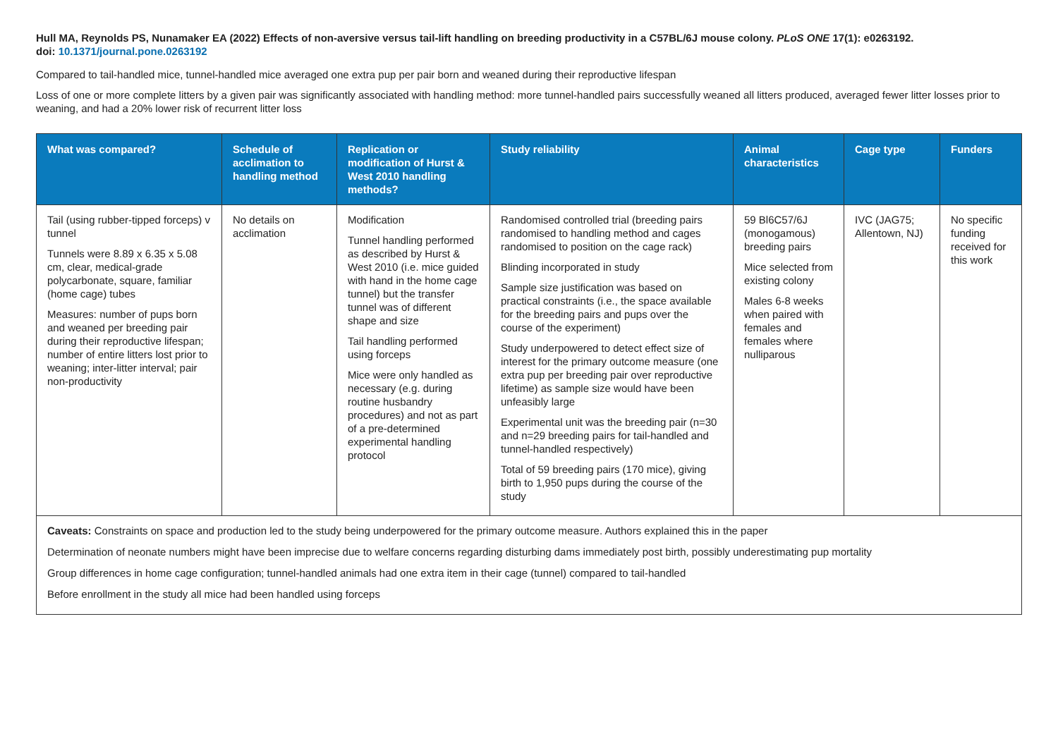Hull MA, Reynolds PS, Nunamaker EA (2022) Effects of non-aversive versus tail-lift handling on breeding productivity in a C57BL/6J mouse colony. PLoS ONE 17(1): e0263192.
doi: 10.1371/journal.pone.0263192
Compared to tail-handled mice, tunnel-handled mice averaged one extra pup per pair born and weaned during their reproductive lifespan
Loss of one or more complete litters by a given pair was significantly associated with handling method: more tunnel-handled pairs successfully weaned all litters produced, averaged fewer litter losses prior to weaning, and had a 20% lower risk of recurrent litter loss
| What was compared? | Schedule of acclimation to handling method | Replication or modification of Hurst & West 2010 handling methods? | Study reliability | Animal characteristics | Cage type | Funders |
| --- | --- | --- | --- | --- | --- | --- |
| Tail (using rubber-tipped forceps) v tunnel Tunnels were 8.89 x 6.35 x 5.08 cm, clear, medical-grade polycarbonate, square, familiar (home cage) tubes Measures: number of pups born and weaned per breeding pair during their reproductive lifespan; number of entire litters lost prior to weaning; inter-litter interval; pair non-productivity | No details on acclimation | Modification Tunnel handling performed as described by Hurst & West 2010 (i.e. mice guided with hand in the home cage tunnel) but the transfer tunnel was of different shape and size Tail handling performed using forceps Mice were only handled as necessary (e.g. during routine husbandry procedures) and not as part of a pre-determined experimental handling protocol | Randomised controlled trial (breeding pairs randomised to handling method and cages randomised to position on the cage rack) Blinding incorporated in study Sample size justification was based on practical constraints (i.e., the space available for the breeding pairs and pups over the course of the experiment) Study underpowered to detect effect size of interest for the primary outcome measure (one extra pup per breeding pair over reproductive lifetime) as sample size would have been unfeasibly large Experimental unit was the breeding pair (n=30 and n=29 breeding pairs for tail-handled and tunnel-handled respectively) Total of 59 breeding pairs (170 mice), giving birth to 1,950 pups during the course of the study | 59 Bl6C57/6J (monogamous) breeding pairs Mice selected from existing colony Males 6-8 weeks when paired with females and females where nulliparous | IVC (JAG75; Allentown, NJ) | No specific funding received for this work |
| Caveats: Constraints on space and production led to the study being underpowered for the primary outcome measure. Authors explained this in the paper Determination of neonate numbers might have been imprecise due to welfare concerns regarding disturbing dams immediately post birth, possibly underestimating pup mortality Group differences in home cage configuration; tunnel-handled animals had one extra item in their cage (tunnel) compared to tail-handled Before enrollment in the study all mice had been handled using forceps | | | | | | |